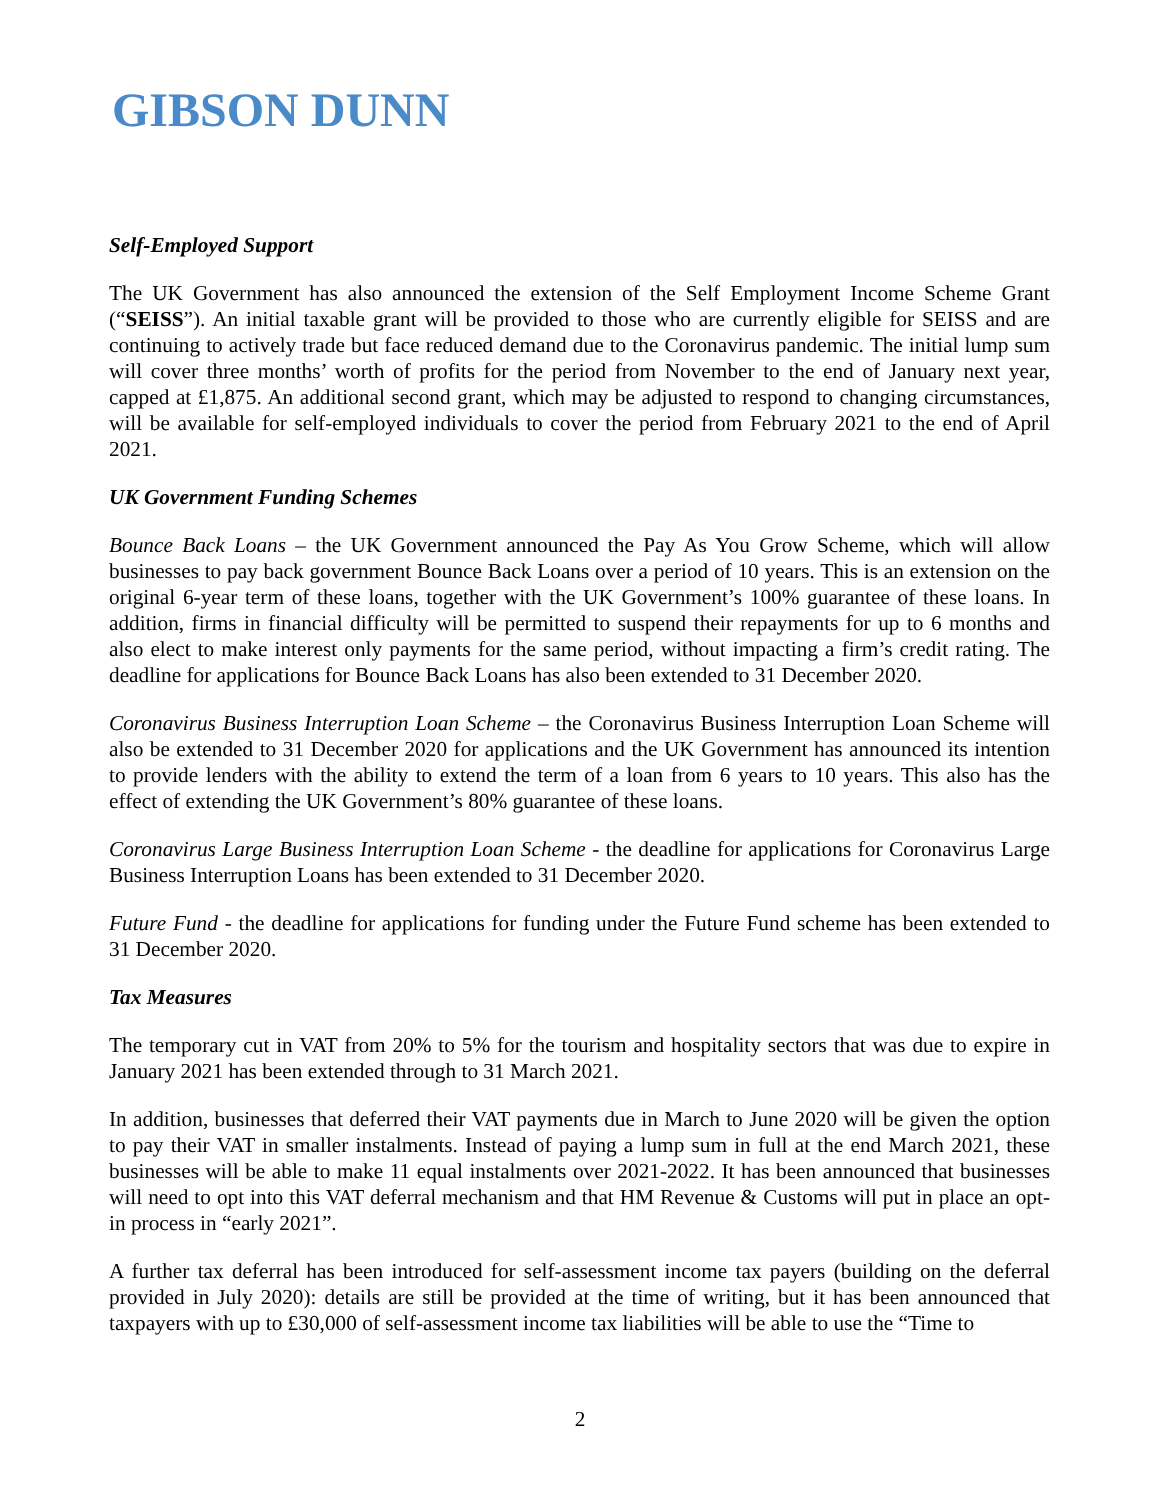GIBSON DUNN
Self-Employed Support
The UK Government has also announced the extension of the Self Employment Income Scheme Grant (“SEISS”). An initial taxable grant will be provided to those who are currently eligible for SEISS and are continuing to actively trade but face reduced demand due to the Coronavirus pandemic. The initial lump sum will cover three months’ worth of profits for the period from November to the end of January next year, capped at £1,875. An additional second grant, which may be adjusted to respond to changing circumstances, will be available for self-employed individuals to cover the period from February 2021 to the end of April 2021.
UK Government Funding Schemes
Bounce Back Loans – the UK Government announced the Pay As You Grow Scheme, which will allow businesses to pay back government Bounce Back Loans over a period of 10 years. This is an extension on the original 6-year term of these loans, together with the UK Government’s 100% guarantee of these loans. In addition, firms in financial difficulty will be permitted to suspend their repayments for up to 6 months and also elect to make interest only payments for the same period, without impacting a firm’s credit rating. The deadline for applications for Bounce Back Loans has also been extended to 31 December 2020.
Coronavirus Business Interruption Loan Scheme – the Coronavirus Business Interruption Loan Scheme will also be extended to 31 December 2020 for applications and the UK Government has announced its intention to provide lenders with the ability to extend the term of a loan from 6 years to 10 years. This also has the effect of extending the UK Government’s 80% guarantee of these loans.
Coronavirus Large Business Interruption Loan Scheme - the deadline for applications for Coronavirus Large Business Interruption Loans has been extended to 31 December 2020.
Future Fund - the deadline for applications for funding under the Future Fund scheme has been extended to 31 December 2020.
Tax Measures
The temporary cut in VAT from 20% to 5% for the tourism and hospitality sectors that was due to expire in January 2021 has been extended through to 31 March 2021.
In addition, businesses that deferred their VAT payments due in March to June 2020 will be given the option to pay their VAT in smaller instalments. Instead of paying a lump sum in full at the end March 2021, these businesses will be able to make 11 equal instalments over 2021-2022. It has been announced that businesses will need to opt into this VAT deferral mechanism and that HM Revenue & Customs will put in place an opt-in process in “early 2021”.
A further tax deferral has been introduced for self-assessment income tax payers (building on the deferral provided in July 2020): details are still be provided at the time of writing, but it has been announced that taxpayers with up to £30,000 of self-assessment income tax liabilities will be able to use the “Time to
2